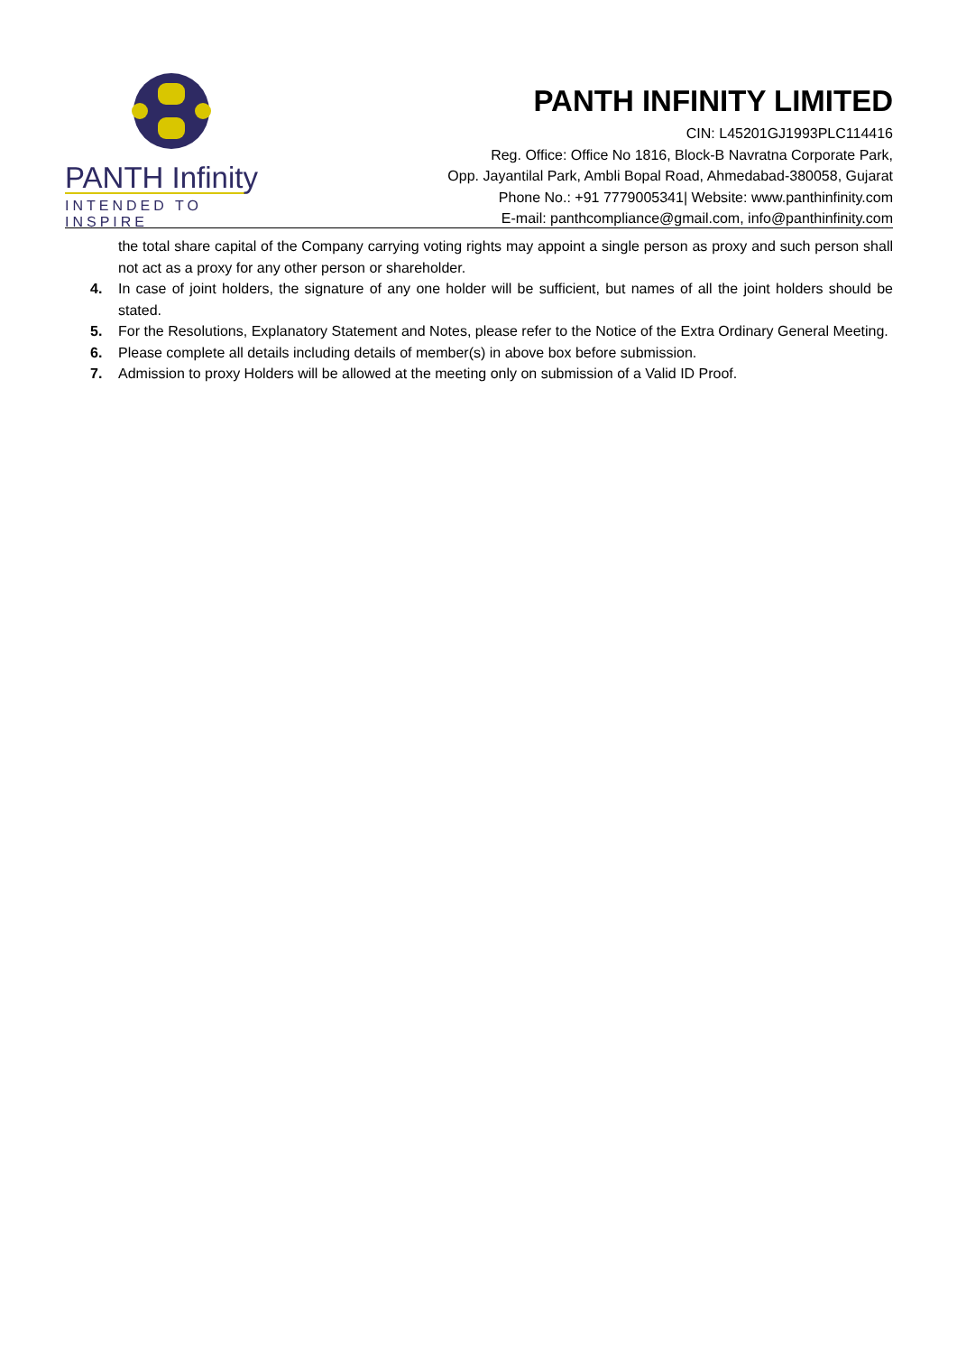PANTH Infinity
INTENDED TO INSPIRE
PANTH INFINITY LIMITED
CIN: L45201GJ1993PLC114416
Reg. Office: Office No 1816, Block-B Navratna Corporate Park,
Opp. Jayantilal Park, Ambli Bopal Road, Ahmedabad-380058, Gujarat
Phone No.: +91 7779005341| Website: www.panthinfinity.com
E-mail: panthcompliance@gmail.com, info@panthinfinity.com
the total share capital of the Company carrying voting rights may appoint a single person as proxy and such person shall not act as a proxy for any other person or shareholder.
4. In case of joint holders, the signature of any one holder will be sufficient, but names of all the joint holders should be stated.
5. For the Resolutions, Explanatory Statement and Notes, please refer to the Notice of the Extra Ordinary General Meeting.
6. Please complete all details including details of member(s) in above box before submission.
7. Admission to proxy Holders will be allowed at the meeting only on submission of a Valid ID Proof.